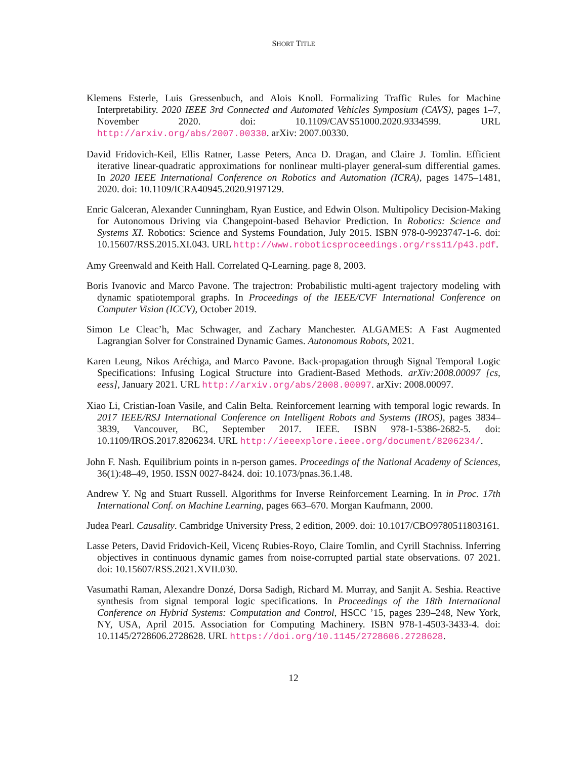SHORT TITLE
Klemens Esterle, Luis Gressenbuch, and Alois Knoll. Formalizing Traffic Rules for Machine Interpretability. 2020 IEEE 3rd Connected and Automated Vehicles Symposium (CAVS), pages 1–7, November 2020. doi: 10.1109/CAVS51000.2020.9334599. URL http://arxiv.org/abs/2007.00330. arXiv: 2007.00330.
David Fridovich-Keil, Ellis Ratner, Lasse Peters, Anca D. Dragan, and Claire J. Tomlin. Efficient iterative linear-quadratic approximations for nonlinear multi-player general-sum differential games. In 2020 IEEE International Conference on Robotics and Automation (ICRA), pages 1475–1481, 2020. doi: 10.1109/ICRA40945.2020.9197129.
Enric Galceran, Alexander Cunningham, Ryan Eustice, and Edwin Olson. Multipolicy Decision-Making for Autonomous Driving via Changepoint-based Behavior Prediction. In Robotics: Science and Systems XI. Robotics: Science and Systems Foundation, July 2015. ISBN 978-0-9923747-1-6. doi: 10.15607/RSS.2015.XI.043. URL http://www.roboticsproceedings.org/rss11/p43.pdf.
Amy Greenwald and Keith Hall. Correlated Q-Learning. page 8, 2003.
Boris Ivanovic and Marco Pavone. The trajectron: Probabilistic multi-agent trajectory modeling with dynamic spatiotemporal graphs. In Proceedings of the IEEE/CVF International Conference on Computer Vision (ICCV), October 2019.
Simon Le Cleac’h, Mac Schwager, and Zachary Manchester. ALGAMES: A Fast Augmented Lagrangian Solver for Constrained Dynamic Games. Autonomous Robots, 2021.
Karen Leung, Nikos Aréchiga, and Marco Pavone. Back-propagation through Signal Temporal Logic Specifications: Infusing Logical Structure into Gradient-Based Methods. arXiv:2008.00097 [cs, eess], January 2021. URL http://arxiv.org/abs/2008.00097. arXiv: 2008.00097.
Xiao Li, Cristian-Ioan Vasile, and Calin Belta. Reinforcement learning with temporal logic rewards. In 2017 IEEE/RSJ International Conference on Intelligent Robots and Systems (IROS), pages 3834–3839, Vancouver, BC, September 2017. IEEE. ISBN 978-1-5386-2682-5. doi: 10.1109/IROS.2017.8206234. URL http://ieeexplore.ieee.org/document/8206234/.
John F. Nash. Equilibrium points in n-person games. Proceedings of the National Academy of Sciences, 36(1):48–49, 1950. ISSN 0027-8424. doi: 10.1073/pnas.36.1.48.
Andrew Y. Ng and Stuart Russell. Algorithms for Inverse Reinforcement Learning. In in Proc. 17th International Conf. on Machine Learning, pages 663–670. Morgan Kaufmann, 2000.
Judea Pearl. Causality. Cambridge University Press, 2 edition, 2009. doi: 10.1017/CBO9780511803161.
Lasse Peters, David Fridovich-Keil, Vicenç Rubies-Royo, Claire Tomlin, and Cyrill Stachniss. Inferring objectives in continuous dynamic games from noise-corrupted partial state observations. 07 2021. doi: 10.15607/RSS.2021.XVII.030.
Vasumathi Raman, Alexandre Donzé, Dorsa Sadigh, Richard M. Murray, and Sanjit A. Seshia. Reactive synthesis from signal temporal logic specifications. In Proceedings of the 18th International Conference on Hybrid Systems: Computation and Control, HSCC ’15, pages 239–248, New York, NY, USA, April 2015. Association for Computing Machinery. ISBN 978-1-4503-3433-4. doi: 10.1145/2728606.2728628. URL https://doi.org/10.1145/2728606.2728628.
12